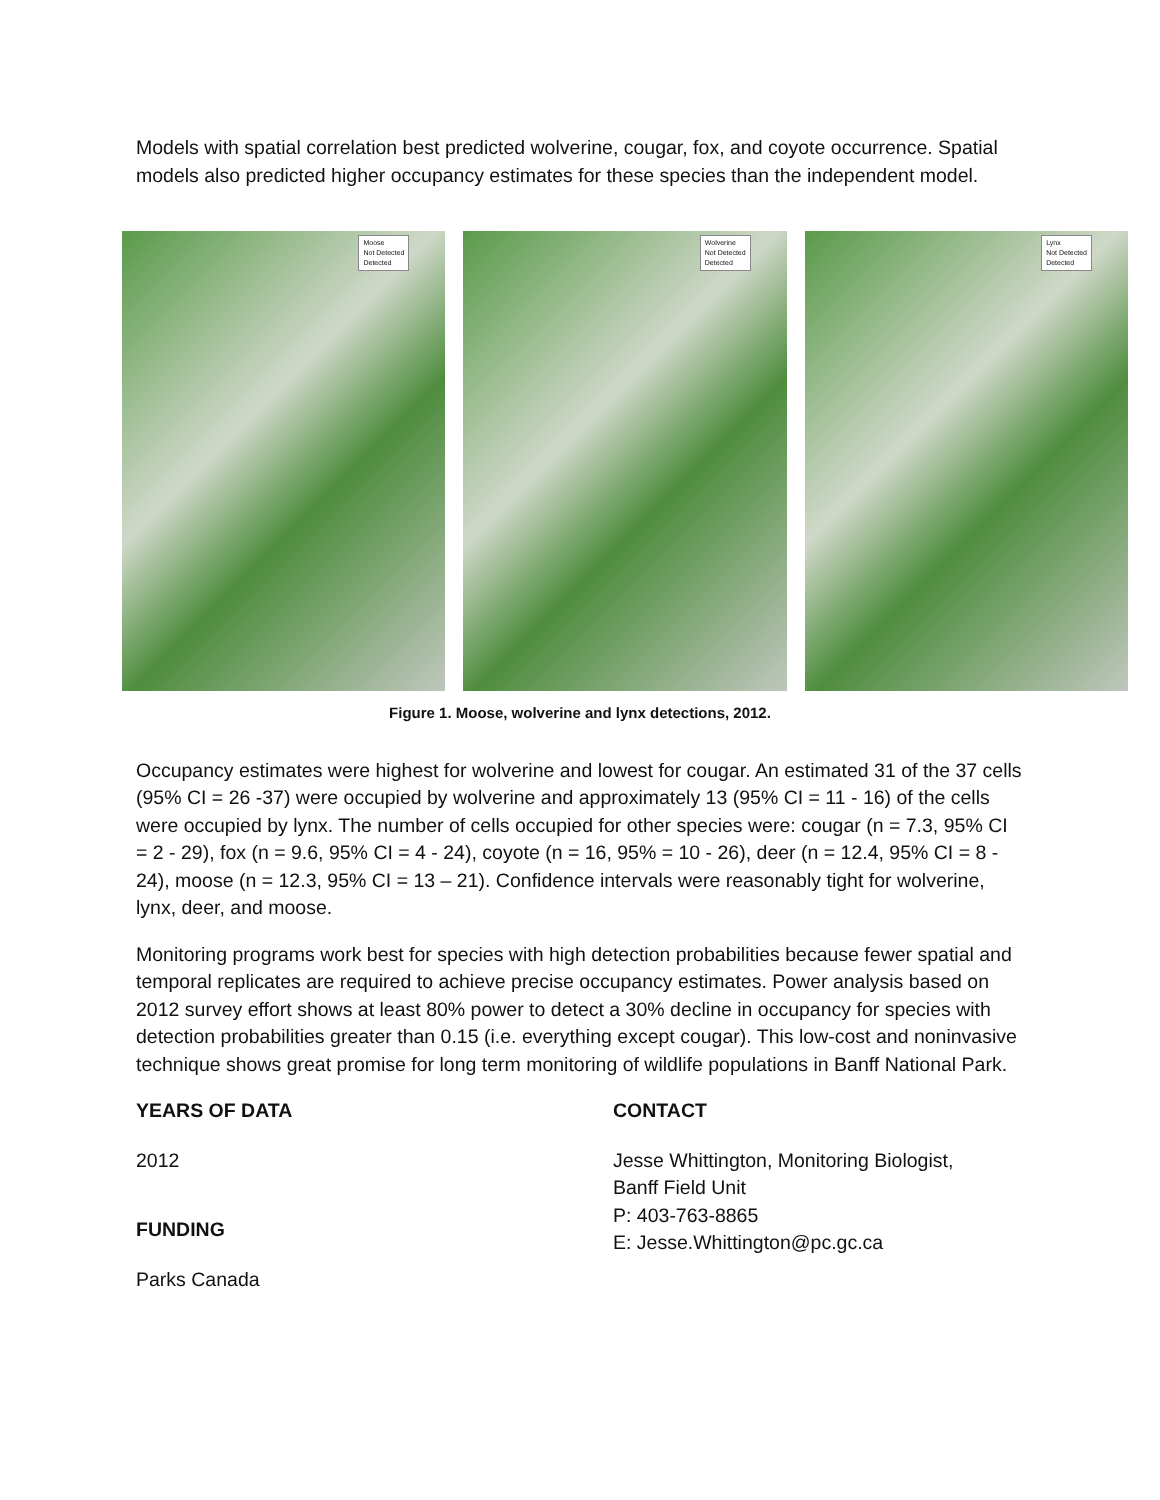Models with spatial correlation best predicted wolverine, cougar, fox, and coyote occurrence. Spatial models also predicted higher occupancy estimates for these species than the independent model.
Moose
Not Detected
Detected
Wolverine
Not Detected
Detected
Lynx
Not Detected
Detected
Figure 1. Moose, wolverine and lynx detections, 2012.
Occupancy estimates were highest for wolverine and lowest for cougar. An estimated 31 of the 37 cells (95% CI = 26 -37) were occupied by wolverine and approximately 13 (95% CI = 11 - 16) of the cells were occupied by lynx. The number of cells occupied for other species were: cougar (n = 7.3, 95% CI = 2 - 29), fox (n = 9.6, 95% CI = 4 - 24), coyote (n = 16, 95% = 10 - 26), deer (n = 12.4, 95% CI = 8 - 24), moose (n = 12.3, 95% CI = 13 – 21). Confidence intervals were reasonably tight for wolverine, lynx, deer, and moose.
Monitoring programs work best for species with high detection probabilities because fewer spatial and temporal replicates are required to achieve precise occupancy estimates. Power analysis based on 2012 survey effort shows at least 80% power to detect a 30% decline in occupancy for species with detection probabilities greater than 0.15 (i.e. everything except cougar). This low-cost and noninvasive technique shows great promise for long term monitoring of wildlife populations in Banff National Park.
YEARS OF DATA
2012
FUNDING
Parks Canada
CONTACT
Jesse Whittington, Monitoring Biologist,
Banff Field Unit
P: 403-763-8865
E: Jesse.Whittington@pc.gc.ca